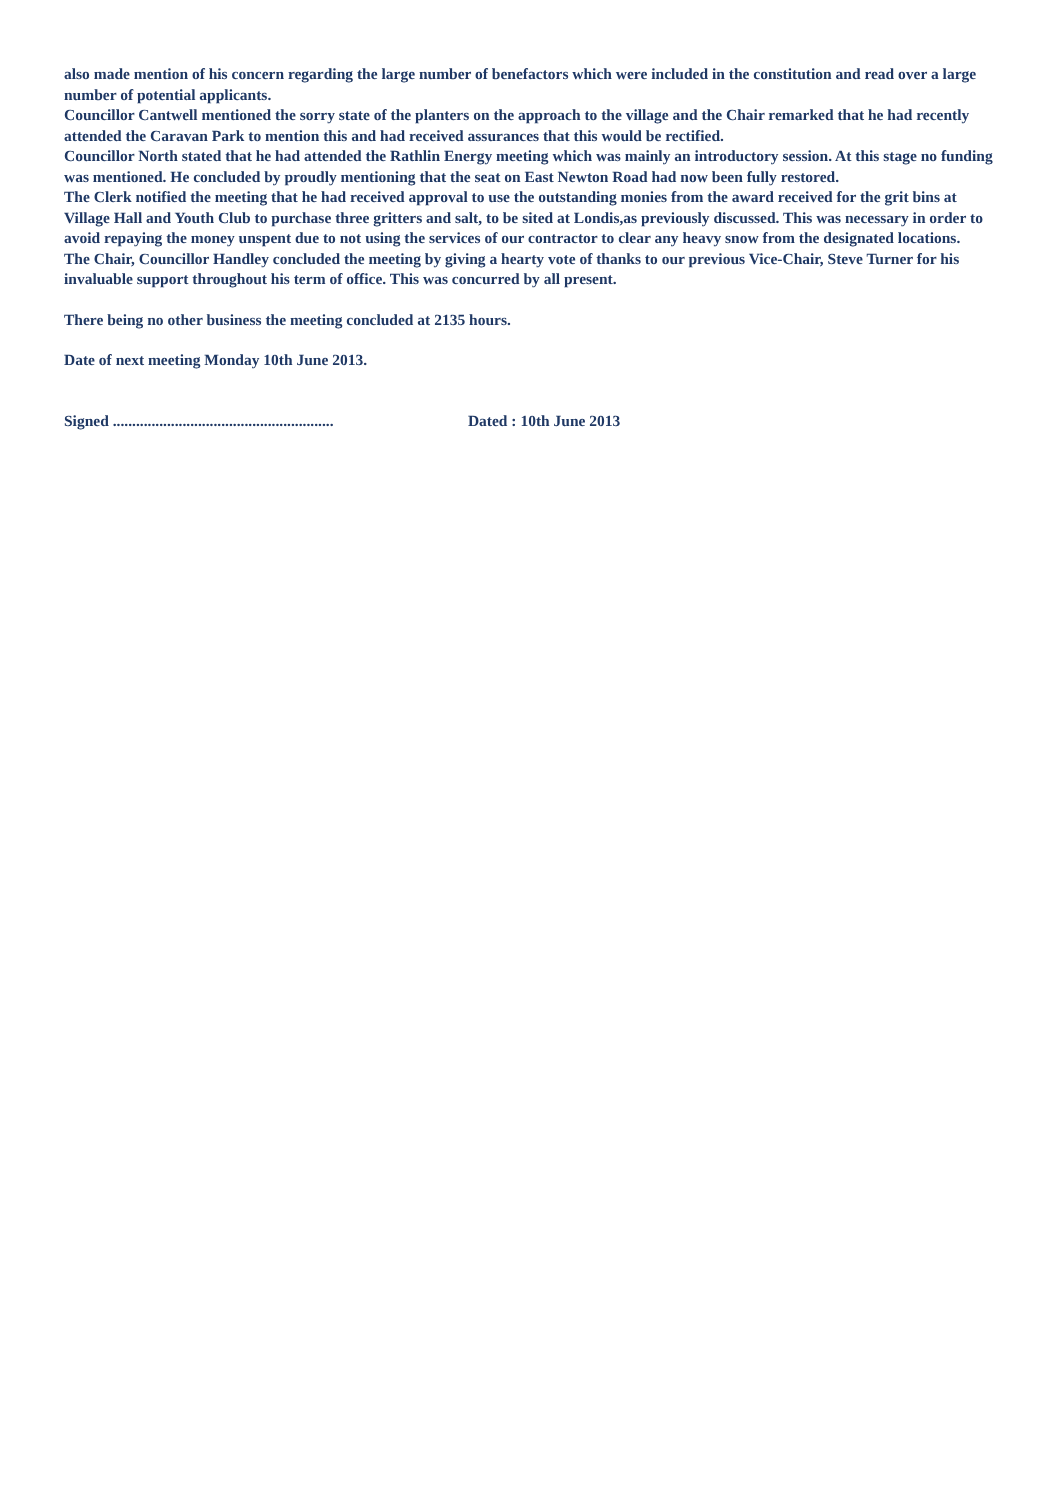also made mention of his concern regarding the large number of benefactors which were included in the constitution and read over a large number of potential applicants.
Councillor Cantwell mentioned the sorry state of the planters on the approach to the village and the Chair remarked that he had recently attended the Caravan Park to mention this and had received assurances that this would be rectified.
Councillor North stated that he had attended the Rathlin Energy meeting which was mainly an introductory session. At this stage no funding was mentioned. He concluded by proudly mentioning that the seat on East Newton Road had now been fully restored.
The Clerk notified the meeting that he had received approval to use the outstanding monies from the award received for the grit bins at Village Hall and Youth Club to purchase three gritters and salt, to be sited at Londis,as previously discussed. This was necessary in order to avoid repaying the money unspent due to not using the services of our contractor to clear any heavy snow from the designated locations.
The Chair, Councillor Handley concluded the meeting by giving a hearty vote of thanks to our previous Vice-Chair, Steve Turner for his invaluable support throughout his term of office. This was concurred by all present.
There being no other business the meeting concluded at 2135 hours.
Date of next meeting Monday 10th June 2013.
Signed ......................................................... Dated : 10th June 2013